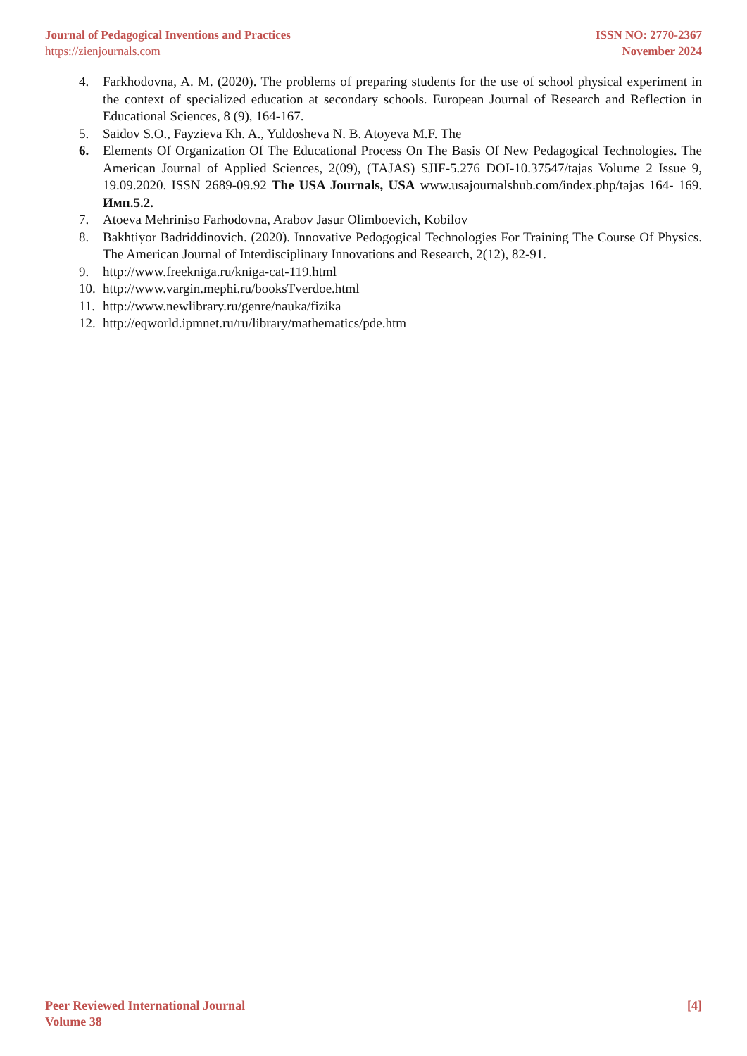Journal of Pedagogical Inventions and Practices ISSN NO: 2770-2367
https://zienjournals.com November 2024
4. Farkhodovna, A. M. (2020). The problems of preparing students for the use of school physical experiment in the context of specialized education at secondary schools. European Journal of Research and Reflection in Educational Sciences, 8 (9), 164-167.
5. Saidov S.O., Fayzieva Kh. A., Yuldosheva N. B. Atoyeva M.F. The
6. Elements Of Organization Of The Educational Process On The Basis Of New Pedagogical Technologies. The American Journal of Applied Sciences, 2(09), (TAJAS) SJIF-5.276 DOI-10.37547/tajas Volume 2 Issue 9, 19.09.2020. ISSN 2689-09.92 The USA Journals, USA www.usajournalshub.com/index.php/tajas 164- 169. Имп.5.2.
7. Atoeva Mehriniso Farhodovna, Arabov Jasur Olimboevich, Kobilov
8. Bakhtiyor Badriddinovich. (2020). Innovative Pedogogical Technologies For Training The Course Of Physics. The American Journal of Interdisciplinary Innovations and Research, 2(12), 82-91.
9. http://www.freekniga.ru/kniga-cat-119.html
10. http://www.vargin.mephi.ru/booksTverdoe.html
11. http://www.newlibrary.ru/genre/nauka/fizika
12. http://eqworld.ipmnet.ru/ru/library/mathematics/pde.htm
Peer Reviewed International Journal [4]
Volume 38